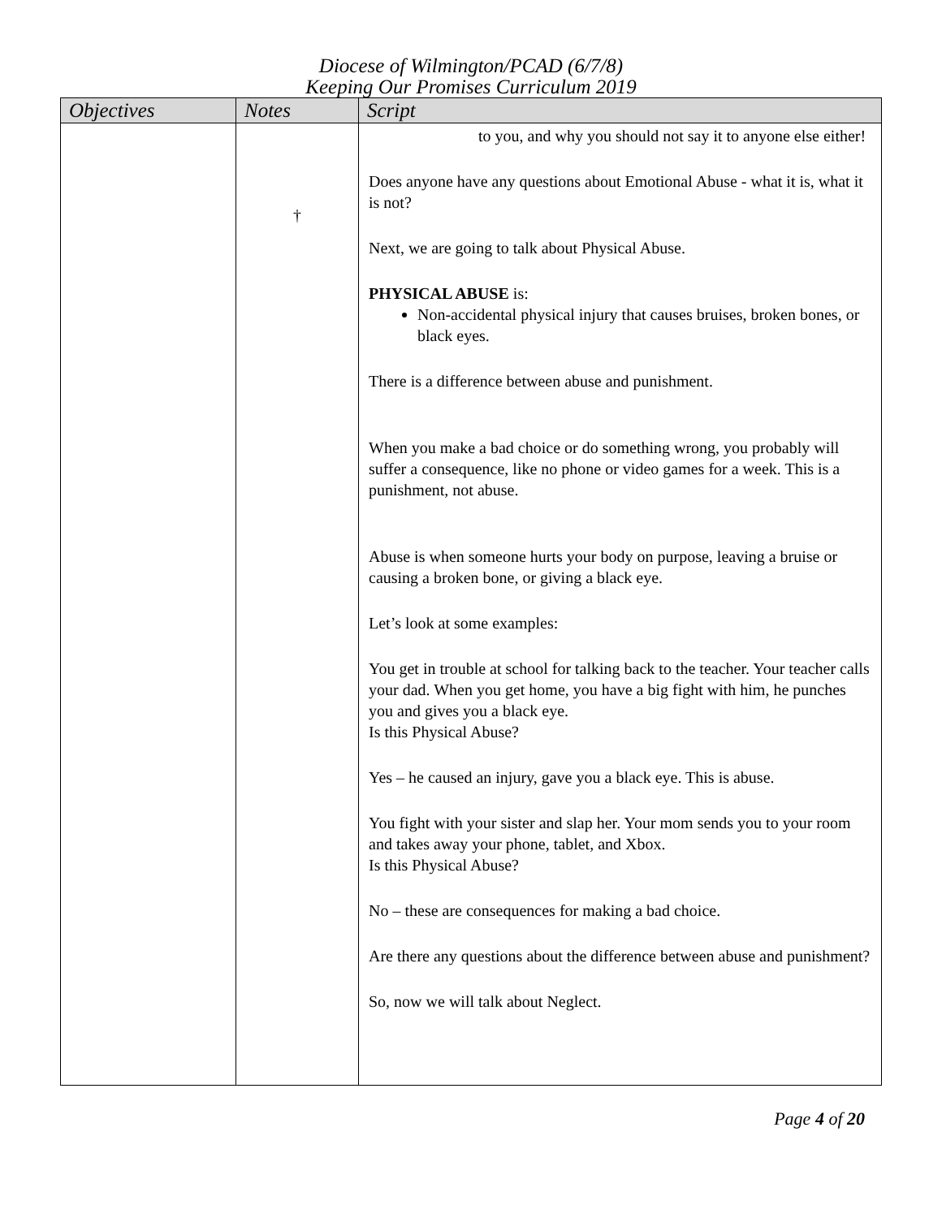Diocese of Wilmington/PCAD (6/7/8)
Keeping Our Promises Curriculum 2019
| Objectives | Notes | Script |
| --- | --- | --- |
| | † | to you, and why you should not say it to anyone else either! Does anyone have any questions about Emotional Abuse - what it is, what it is not? Next, we are going to talk about Physical Abuse. PHYSICAL ABUSE is: Non-accidental physical injury that causes bruises, broken bones, or black eyes. There is a difference between abuse and punishment. When you make a bad choice or do something wrong, you probably will suffer a consequence, like no phone or video games for a week. This is a punishment, not abuse. Abuse is when someone hurts your body on purpose, leaving a bruise or causing a broken bone, or giving a black eye. Let’s look at some examples: You get in trouble at school for talking back to the teacher. Your teacher calls your dad. When you get home, you have a big fight with him, he punches you and gives you a black eye. Is this Physical Abuse? Yes – he caused an injury, gave you a black eye. This is abuse. You fight with your sister and slap her. Your mom sends you to your room and takes away your phone, tablet, and Xbox. Is this Physical Abuse? No – these are consequences for making a bad choice. Are there any questions about the difference between abuse and punishment? So, now we will talk about Neglect. |
Page 4 of 20